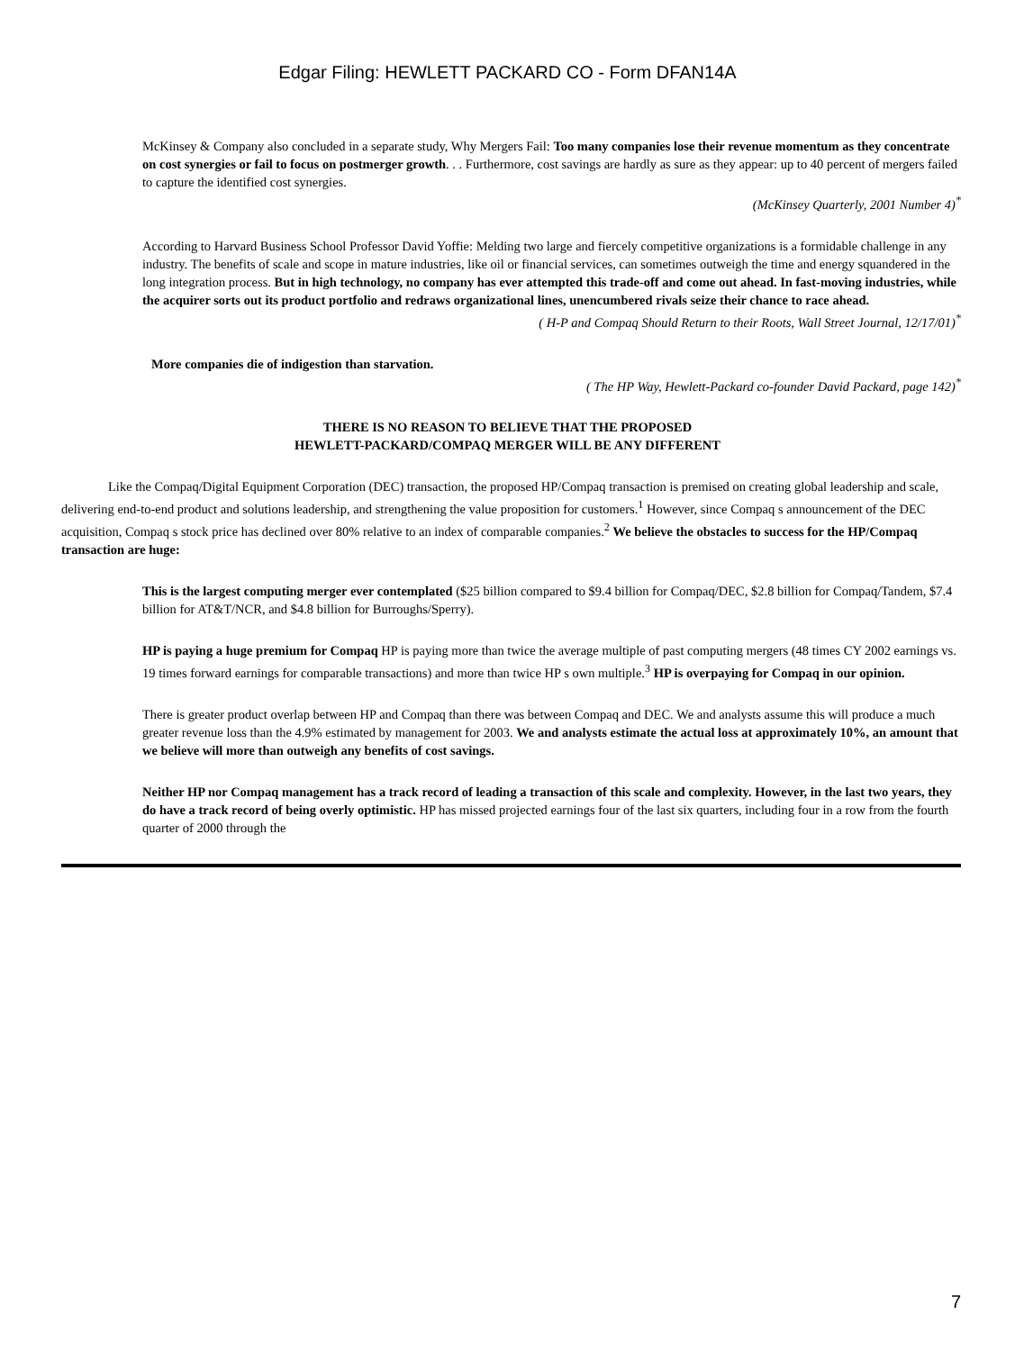Edgar Filing: HEWLETT PACKARD CO - Form DFAN14A
McKinsey & Company also concluded in a separate study, Why Mergers Fail: Too many companies lose their revenue momentum as they concentrate on cost synergies or fail to focus on postmerger growth. . . Furthermore, cost savings are hardly as sure as they appear: up to 40 percent of mergers failed to capture the identified cost synergies.
(McKinsey Quarterly, 2001 Number 4)<sup>*</sup>
According to Harvard Business School Professor David Yoffie: Melding two large and fiercely competitive organizations is a formidable challenge in any industry. The benefits of scale and scope in mature industries, like oil or financial services, can sometimes outweigh the time and energy squandered in the long integration process. But in high technology, no company has ever attempted this trade-off and come out ahead. In fast-moving industries, while the acquirer sorts out its product portfolio and redraws organizational lines, unencumbered rivals seize their chance to race ahead.
( H-P and Compaq Should Return to their Roots, Wall Street Journal, 12/17/01)<sup>*</sup>
More companies die of indigestion than starvation.
( The HP Way, Hewlett-Packard co-founder David Packard, page 142)<sup>*</sup>
THERE IS NO REASON TO BELIEVE THAT THE PROPOSED
HEWLETT-PACKARD/COMPAQ MERGER WILL BE ANY DIFFERENT
Like the Compaq/Digital Equipment Corporation (DEC) transaction, the proposed HP/Compaq transaction is premised on creating global leadership and scale, delivering end-to-end product and solutions leadership, and strengthening the value proposition for customers.<sup>1</sup> However, since Compaq s announcement of the DEC acquisition, Compaq s stock price has declined over 80% relative to an index of comparable companies.<sup>2</sup> We believe the obstacles to success for the HP/Compaq transaction are huge:
This is the largest computing merger ever contemplated ($25 billion compared to $9.4 billion for Compaq/DEC, $2.8 billion for Compaq/Tandem, $7.4 billion for AT&T/NCR, and $4.8 billion for Burroughs/Sperry).
HP is paying a huge premium for Compaq HP is paying more than twice the average multiple of past computing mergers (48 times CY 2002 earnings vs. 19 times forward earnings for comparable transactions) and more than twice HP s own multiple.<sup>3</sup> HP is overpaying for Compaq in our opinion.
There is greater product overlap between HP and Compaq than there was between Compaq and DEC. We and analysts assume this will produce a much greater revenue loss than the 4.9% estimated by management for 2003. We and analysts estimate the actual loss at approximately 10%, an amount that we believe will more than outweigh any benefits of cost savings.
Neither HP nor Compaq management has a track record of leading a transaction of this scale and complexity. However, in the last two years, they do have a track record of being overly optimistic. HP has missed projected earnings four of the last six quarters, including four in a row from the fourth quarter of 2000 through the
7